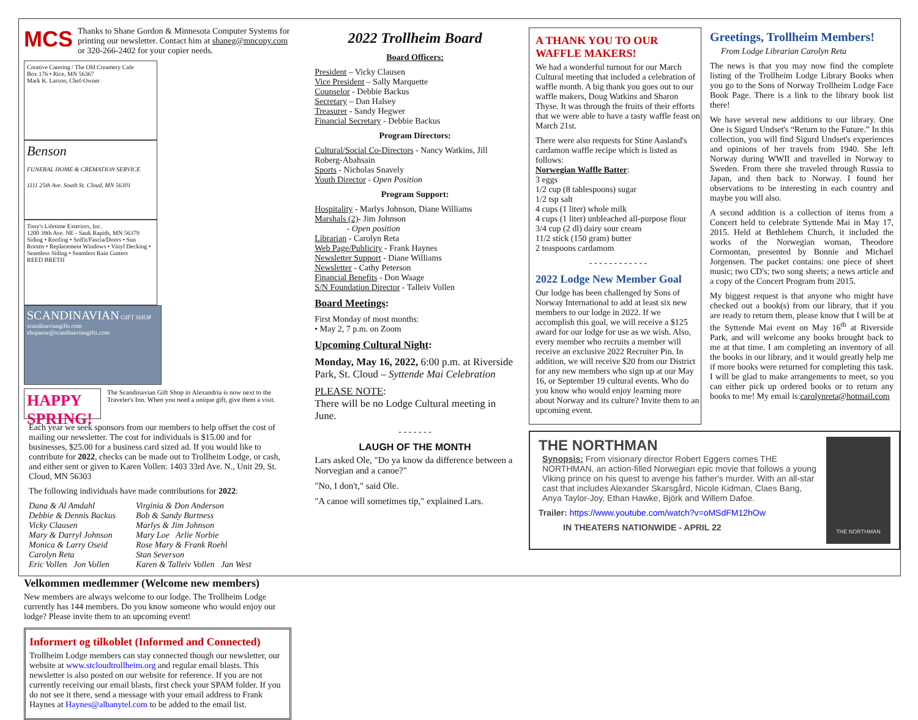MCS
Thanks to Shane Gordon & Minnesota Computer Systems for printing our newsletter. Contact him at shaneg@mncopy.com or 320-266-2402 for your copier needs.
Creative Catering / The Old Creamery Cafe
Box 176 • Rice, MN 56367
Mark K. Larson, Chef-Owner
Benson
FUNERAL HOME & CREMATION SERVICE
1111 25th Ave. South St. Cloud, MN 56301
Tony's Lifetime Exteriors, Inc.
1200 39th Ave. NE - Sauk Rapids, MN 56379
Siding • Roofing • Soffit/Fascia/Doors • Sun Rooms • Replacement Windows • Vinyl Decking • Seamless Siding • Seamless Rain Gutters
REED BRETH
SCANDINAVIAN GIFT SHOP
scandinaviangifts.com
shopnow@scandinaviangifts.com
HAPPY SPRING!
The Scandinavian Gift Shop in Alexandria is now next to the Traveler's Inn. When you need a unique gift, give them a visit.
Each year we seek sponsors from our members to help offset the cost of mailing our newsletter. The cost for individuals is $15.00 and for businesses, $25.00 for a business card sized ad. If you would like to contribute for 2022, checks can be made out to Trollheim Lodge, or cash, and either sent or given to Karen Vollen: 1403 33rd Ave. N., Unit 29, St. Cloud, MN 56303
The following individuals have made contributions for 2022:
Dana & Al Amdahl Virginia & Don Anderson Debbie & Dennis Backus Bob & Sandy Burtness Vicky Clausen Marlys & Jim Johnson Mary & Darryl Johnson Mary Loe Arlie Norbie Monica & Larry Oseid Rose Mary & Frank Roehl Carolyn Reta Stan Severson Eric Vollen Jon Vollen Karen & Talleiv Vollen Jan West
Velkommen medlemmer (Welcome new members)
New members are always welcome to our lodge. The Trollheim Lodge currently has 144 members. Do you know someone who would enjoy our lodge? Please invite them to an upcoming event!
Informert og tilkoblet (Informed and Connected)
Trollheim Lodge members can stay connected though our newsletter, our website at www.stcloudtrollheim.org and regular email blasts. This newsletter is also posted on our website for reference. If you are not currently receiving our email blasts, first check your SPAM folder. If you do not see it there, send a message with your email address to Frank Haynes at Haynes@albanytel.com to be added to the email list.
2022 Trollheim Board
Board Officers:
President – Vicky Clausen
Vice President – Sally Marquette
Counselor - Debbie Backus
Secretary – Dan Halsey
Treasurer - Sandy Hegwer
Financial Secretary - Debbie Backus
Program Directors:
Cultural/Social Co-Directors - Nancy Watkins, Jill Roberg-Abahsain
Sports - Nicholas Snavely
Youth Director - Open Position
Program Support:
Hospitality - Marlys Johnson, Diane Williams
Marshals (2)- Jim Johnson
- Open position
Librarian - Carolyn Reta
Web Page/Publicity - Frank Haynes
Newsletter Support - Diane Williams
Newsletter - Cathy Peterson
Financial Benefits - Don Waage
S/N Foundation Director - Talleiv Vollen
Board Meetings:
First Monday of most months:
• May 2, 7 p.m. on Zoom
Upcoming Cultural Night:
Monday, May 16, 2022, 6:00 p.m. at Riverside Park, St. Cloud – Syttende Mai Celebration
PLEASE NOTE:
There will be no Lodge Cultural meeting in June.
- - - - - - -
LAUGH OF THE MONTH
Lars asked Ole, "Do ya know da difference between a Norvegian and a canoe?"
"No, I don't," said Ole.
"A canoe will sometimes tip," explained Lars.
A THANK YOU TO OUR WAFFLE MAKERS!
We had a wonderful turnout for our March Cultural meeting that included a celebration of waffle month. A big thank you goes out to our waffle makers, Doug Watkins and Sharon Thyse. It was through the fruits of their efforts that we were able to have a tasty waffle feast on March 21st.
There were also requests for Stine Aasland's cardamon waffle recipe which is listed as follows:
Norwegian Waffle Batter:
3 eggs
1/2 cup (8 tablespoons) sugar
1/2 tsp salt
4 cups (1 liter) whole milk
4 cups (1 liter) unbleached all-purpose flour
3/4 cup (2 dl) dairy sour cream
11/2 stick (150 gram) butter
2 teaspoons cardamom
- - - - - - - - - - - -
2022 Lodge New Member Goal
Our lodge has been challenged by Sons of Norway International to add at least six new members to our lodge in 2022. If we accomplish this goal, we will receive a $125 award for our lodge for use as we wish. Also, every member who recruits a member will receive an exclusive 2022 Recruiter Pin. In addition, we will receive $20 from our District for any new members who sign up at our May 16, or September 19 cultural events. Who do you know who would enjoy learning more about Norway and its culture? Invite them to an upcoming event.
Greetings, Trollheim Members!
From Lodge Librarian Carolyn Reta
The news is that you may now find the complete listing of the Trollheim Lodge Library Books when you go to the Sons of Norway Trollheim Lodge Face Book Page. There is a link to the library book list there!
We have several new additions to our library. One One is Sigurd Undset's “Return to the Future.” In this collection, you will find Sigurd Undset's experiences and opinions of her travels from 1940. She left Norway during WWII and travelled in Norway to Sweden. From there she traveled through Russia to Japan, and then back to Norway. I found her observations to be interesting in each country and maybe you will also.
A second addition is a collection of items from a Concert held to celebrate Syttende Mai in May 17, 2015. Held at Bethlehem Church, it included the works of the Norwegian woman, Theodore Cormontan, presented by Bonnie and Michael Jorgensen. The packet contains: one piece of sheet music; two CD's; two song sheets; a news article and a copy of the Concert Program from 2015.
My biggest request is that anyone who might have checked out a book(s) from our library, that if you are ready to return them, please know that I will be at the Syttende Mai event on May 16<sup>th</sup> at Riverside Park, and will welcome any books brought back to me at that time. I am completing an inventory of all the books in our library, and it would greatly help me if more books were returned for completing this task. I will be glad to make arrangements to meet, so you can either pick up ordered books or to return any books to me! My email is:carolynreta@hotmail.com
THE NORTHMAN
Synopsis: From visionary director Robert Eggers comes THE NORTHMAN, an action-filled Norwegian epic movie that follows a young Viking prince on his quest to avenge his father's murder. With an all-star cast that includes Alexander Skarsgård, Nicole Kidman, Claes Bang, Anya Taylor-Joy, Ethan Hawke, Björk and Willem Dafoe.
Trailer: https://www.youtube.com/watch?v=oMSdFM12hOw
IN THEATERS NATIONWIDE - APRIL 22
THE NORTHMAN